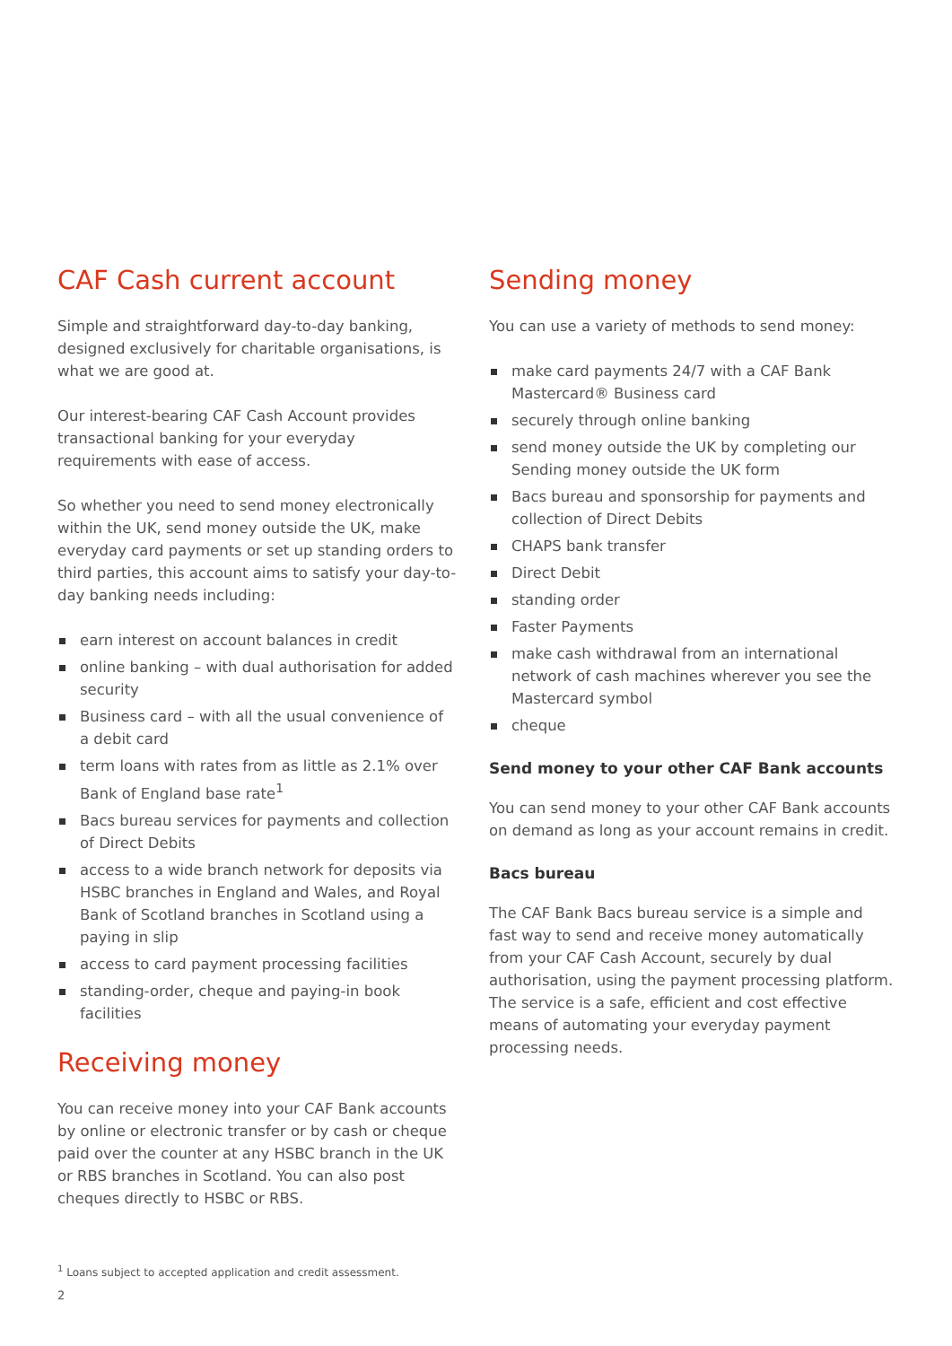CAF Cash current account
Simple and straightforward day-to-day banking, designed exclusively for charitable organisations, is what we are good at.
Our interest-bearing CAF Cash Account provides transactional banking for your everyday requirements with ease of access.
So whether you need to send money electronically within the UK, send money outside the UK, make everyday card payments or set up standing orders to third parties, this account aims to satisfy your day-to-day banking needs including:
earn interest on account balances in credit
online banking – with dual authorisation for added security
Business card – with all the usual convenience of a debit card
term loans with rates from as little as 2.1% over Bank of England base rate<sup>1</sup>
Bacs bureau services for payments and collection of Direct Debits
access to a wide branch network for deposits via HSBC branches in England and Wales, and Royal Bank of Scotland branches in Scotland using a paying in slip
access to card payment processing facilities
standing-order, cheque and paying-in book facilities
Receiving money
You can receive money into your CAF Bank accounts by online or electronic transfer or by cash or cheque paid over the counter at any HSBC branch in the UK or RBS branches in Scotland. You can also post cheques directly to HSBC or RBS.
Sending money
You can use a variety of methods to send money:
make card payments 24/7 with a CAF Bank Mastercard® Business card
securely through online banking
send money outside the UK by completing our Sending money outside the UK form
Bacs bureau and sponsorship for payments and collection of Direct Debits
CHAPS bank transfer
Direct Debit
standing order
Faster Payments
make cash withdrawal from an international network of cash machines wherever you see the Mastercard symbol
cheque
Send money to your other CAF Bank accounts
You can send money to your other CAF Bank accounts on demand as long as your account remains in credit.
Bacs bureau
The CAF Bank Bacs bureau service is a simple and fast way to send and receive money automatically from your CAF Cash Account, securely by dual authorisation, using the payment processing platform. The service is a safe, efficient and cost effective means of automating your everyday payment processing needs.
<sup>1</sup> Loans subject to accepted application and credit assessment.
2